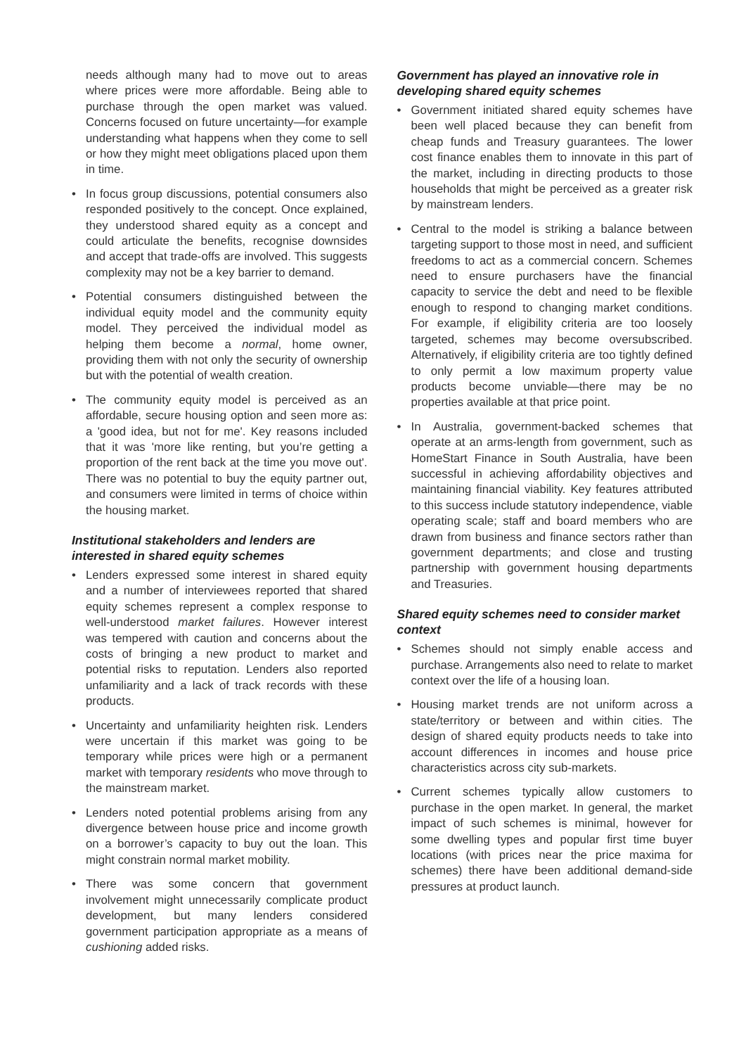needs although many had to move out to areas where prices were more affordable. Being able to purchase through the open market was valued. Concerns focused on future uncertainty—for example understanding what happens when they come to sell or how they might meet obligations placed upon them in time.
• In focus group discussions, potential consumers also responded positively to the concept. Once explained, they understood shared equity as a concept and could articulate the benefits, recognise downsides and accept that trade-offs are involved. This suggests complexity may not be a key barrier to demand.
• Potential consumers distinguished between the individual equity model and the community equity model. They perceived the individual model as helping them become a normal, home owner, providing them with not only the security of ownership but with the potential of wealth creation.
• The community equity model is perceived as an affordable, secure housing option and seen more as: a 'good idea, but not for me'. Key reasons included that it was 'more like renting, but you’re getting a proportion of the rent back at the time you move out'. There was no potential to buy the equity partner out, and consumers were limited in terms of choice within the housing market.
Institutional stakeholders and lenders are interested in shared equity schemes
• Lenders expressed some interest in shared equity and a number of interviewees reported that shared equity schemes represent a complex response to well-understood market failures. However interest was tempered with caution and concerns about the costs of bringing a new product to market and potential risks to reputation. Lenders also reported unfamiliarity and a lack of track records with these products.
• Uncertainty and unfamiliarity heighten risk. Lenders were uncertain if this market was going to be temporary while prices were high or a permanent market with temporary residents who move through to the mainstream market.
• Lenders noted potential problems arising from any divergence between house price and income growth on a borrower’s capacity to buy out the loan. This might constrain normal market mobility.
• There was some concern that government involvement might unnecessarily complicate product development, but many lenders considered government participation appropriate as a means of cushioning added risks.
Government has played an innovative role in developing shared equity schemes
• Government initiated shared equity schemes have been well placed because they can benefit from cheap funds and Treasury guarantees. The lower cost finance enables them to innovate in this part of the market, including in directing products to those households that might be perceived as a greater risk by mainstream lenders.
• Central to the model is striking a balance between targeting support to those most in need, and sufficient freedoms to act as a commercial concern. Schemes need to ensure purchasers have the financial capacity to service the debt and need to be flexible enough to respond to changing market conditions. For example, if eligibility criteria are too loosely targeted, schemes may become oversubscribed. Alternatively, if eligibility criteria are too tightly defined to only permit a low maximum property value products become unviable—there may be no properties available at that price point.
• In Australia, government-backed schemes that operate at an arms-length from government, such as HomeStart Finance in South Australia, have been successful in achieving affordability objectives and maintaining financial viability. Key features attributed to this success include statutory independence, viable operating scale; staff and board members who are drawn from business and finance sectors rather than government departments; and close and trusting partnership with government housing departments and Treasuries.
Shared equity schemes need to consider market context
• Schemes should not simply enable access and purchase. Arrangements also need to relate to market context over the life of a housing loan.
• Housing market trends are not uniform across a state/territory or between and within cities. The design of shared equity products needs to take into account differences in incomes and house price characteristics across city sub-markets.
• Current schemes typically allow customers to purchase in the open market. In general, the market impact of such schemes is minimal, however for some dwelling types and popular first time buyer locations (with prices near the price maxima for schemes) there have been additional demand-side pressures at product launch.